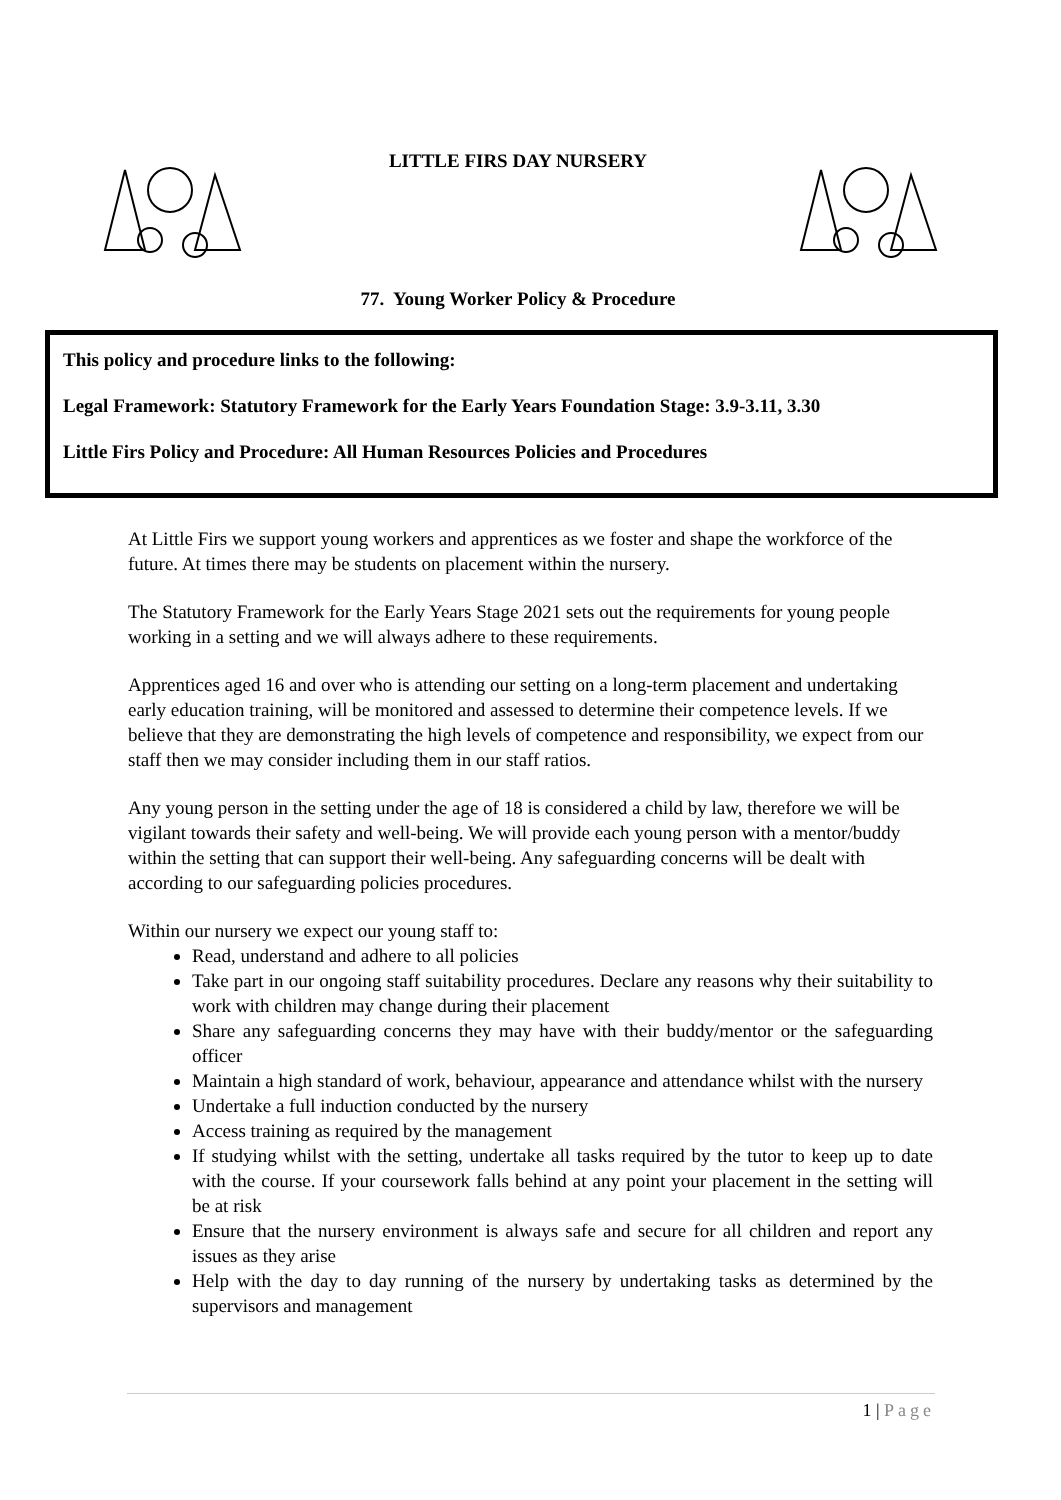LITTLE FIRS DAY NURSERY
77. Young Worker Policy & Procedure
This policy and procedure links to the following:
Legal Framework: Statutory Framework for the Early Years Foundation Stage: 3.9-3.11, 3.30
Little Firs Policy and Procedure: All Human Resources Policies and Procedures
At Little Firs we support young workers and apprentices as we foster and shape the workforce of the future. At times there may be students on placement within the nursery.
The Statutory Framework for the Early Years Stage 2021 sets out the requirements for young people working in a setting and we will always adhere to these requirements.
Apprentices aged 16 and over who is attending our setting on a long-term placement and undertaking early education training, will be monitored and assessed to determine their competence levels. If we believe that they are demonstrating the high levels of competence and responsibility, we expect from our staff then we may consider including them in our staff ratios.
Any young person in the setting under the age of 18 is considered a child by law, therefore we will be vigilant towards their safety and well-being. We will provide each young person with a mentor/buddy within the setting that can support their well-being. Any safeguarding concerns will be dealt with according to our safeguarding policies procedures.
Within our nursery we expect our young staff to:
Read, understand and adhere to all policies
Take part in our ongoing staff suitability procedures. Declare any reasons why their suitability to work with children may change during their placement
Share any safeguarding concerns they may have with their buddy/mentor or the safeguarding officer
Maintain a high standard of work, behaviour, appearance and attendance whilst with the nursery
Undertake a full induction conducted by the nursery
Access training as required by the management
If studying whilst with the setting, undertake all tasks required by the tutor to keep up to date with the course. If your coursework falls behind at any point your placement in the setting will be at risk
Ensure that the nursery environment is always safe and secure for all children and report any issues as they arise
Help with the day to day running of the nursery by undertaking tasks as determined by the supervisors and management
1 | Page